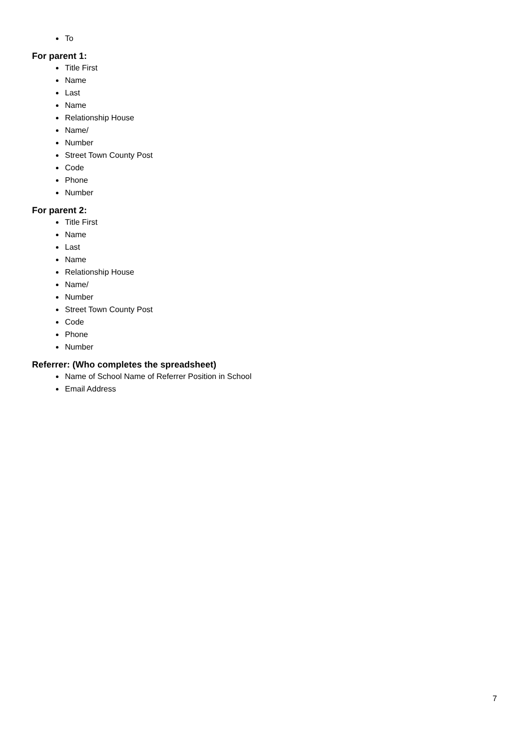To
For parent 1:
Title First
Name
Last
Name
Relationship House
Name/
Number
Street Town County Post
Code
Phone
Number
For parent 2:
Title First
Name
Last
Name
Relationship House
Name/
Number
Street Town County Post
Code
Phone
Number
Referrer: (Who completes the spreadsheet)
Name of School Name of Referrer Position in School
Email Address
7